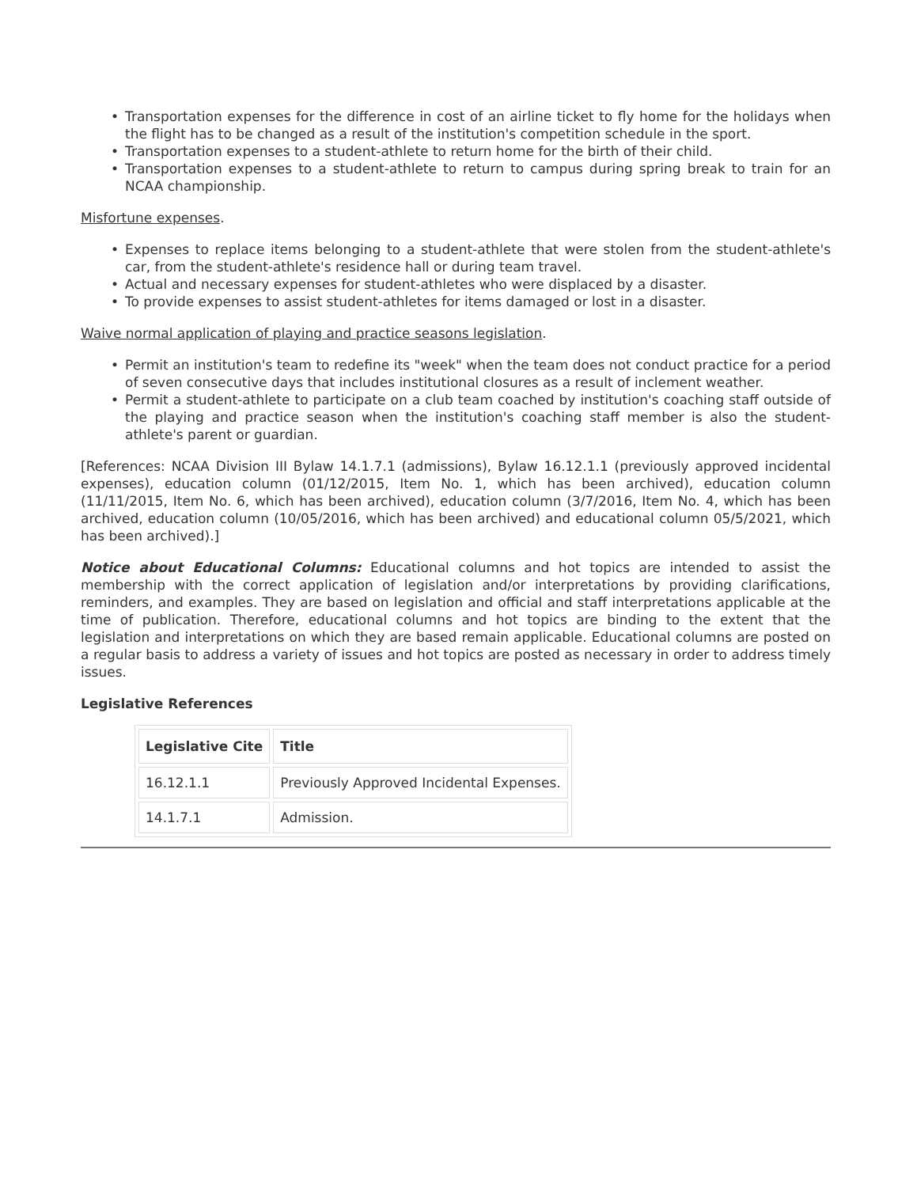• Transportation expenses for the difference in cost of an airline ticket to fly home for the holidays when the flight has to be changed as a result of the institution's competition schedule in the sport.
• Transportation expenses to a student-athlete to return home for the birth of their child.
• Transportation expenses to a student-athlete to return to campus during spring break to train for an NCAA championship.
Misfortune expenses.
• Expenses to replace items belonging to a student-athlete that were stolen from the student-athlete's car, from the student-athlete's residence hall or during team travel.
• Actual and necessary expenses for student-athletes who were displaced by a disaster.
• To provide expenses to assist student-athletes for items damaged or lost in a disaster.
Waive normal application of playing and practice seasons legislation.
• Permit an institution's team to redefine its "week" when the team does not conduct practice for a period of seven consecutive days that includes institutional closures as a result of inclement weather.
• Permit a student-athlete to participate on a club team coached by institution's coaching staff outside of the playing and practice season when the institution's coaching staff member is also the student-athlete's parent or guardian.
[References: NCAA Division III Bylaw 14.1.7.1 (admissions), Bylaw 16.12.1.1 (previously approved incidental expenses), education column (01/12/2015, Item No. 1, which has been archived), education column (11/11/2015, Item No. 6, which has been archived), education column (3/7/2016, Item No. 4, which has been archived, education column (10/05/2016, which has been archived) and educational column 05/5/2021, which has been archived).]
Notice about Educational Columns: Educational columns and hot topics are intended to assist the membership with the correct application of legislation and/or interpretations by providing clarifications, reminders, and examples. They are based on legislation and official and staff interpretations applicable at the time of publication. Therefore, educational columns and hot topics are binding to the extent that the legislation and interpretations on which they are based remain applicable. Educational columns are posted on a regular basis to address a variety of issues and hot topics are posted as necessary in order to address timely issues.
Legislative References
| Legislative Cite | Title |
| --- | --- |
| 16.12.1.1 | Previously Approved Incidental Expenses. |
| 14.1.7.1 | Admission. |